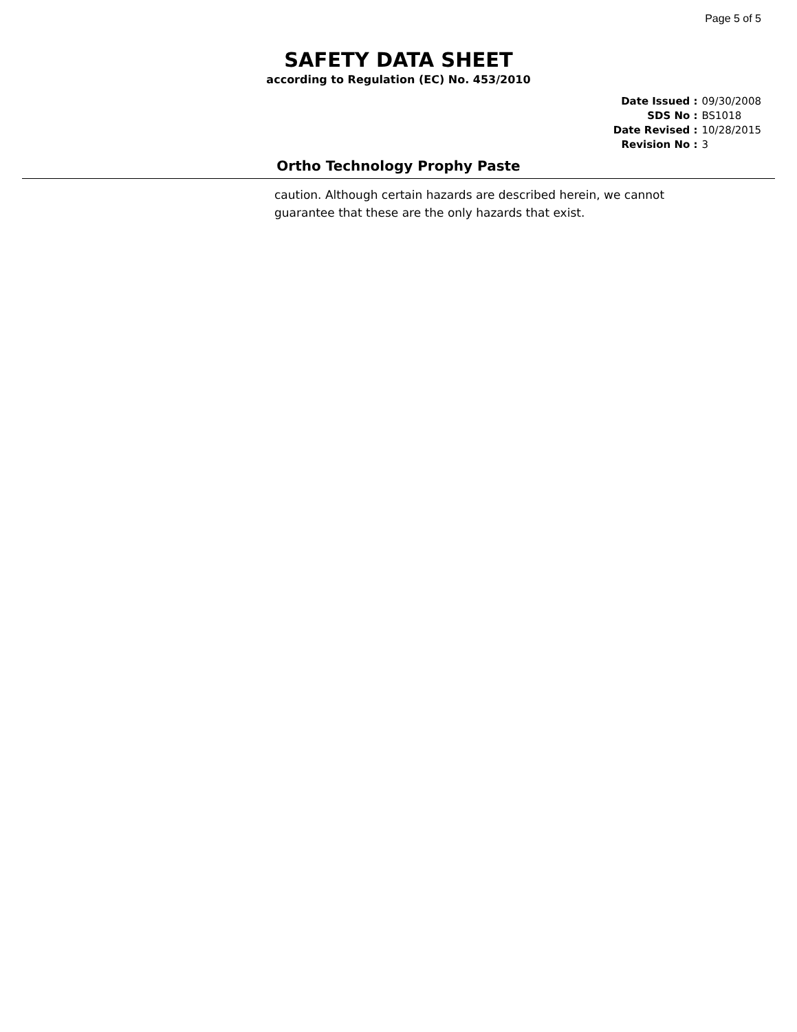Page 5 of 5
SAFETY DATA SHEET
according to Regulation (EC) No. 453/2010
| Date Issued : | 09/30/2008 |
| SDS No : | BS1018 |
| Date Revised : | 10/28/2015 |
| Revision No : | 3 |
Ortho Technology Prophy Paste
caution. Although certain hazards are described herein, we cannot guarantee that these are the only hazards that exist.